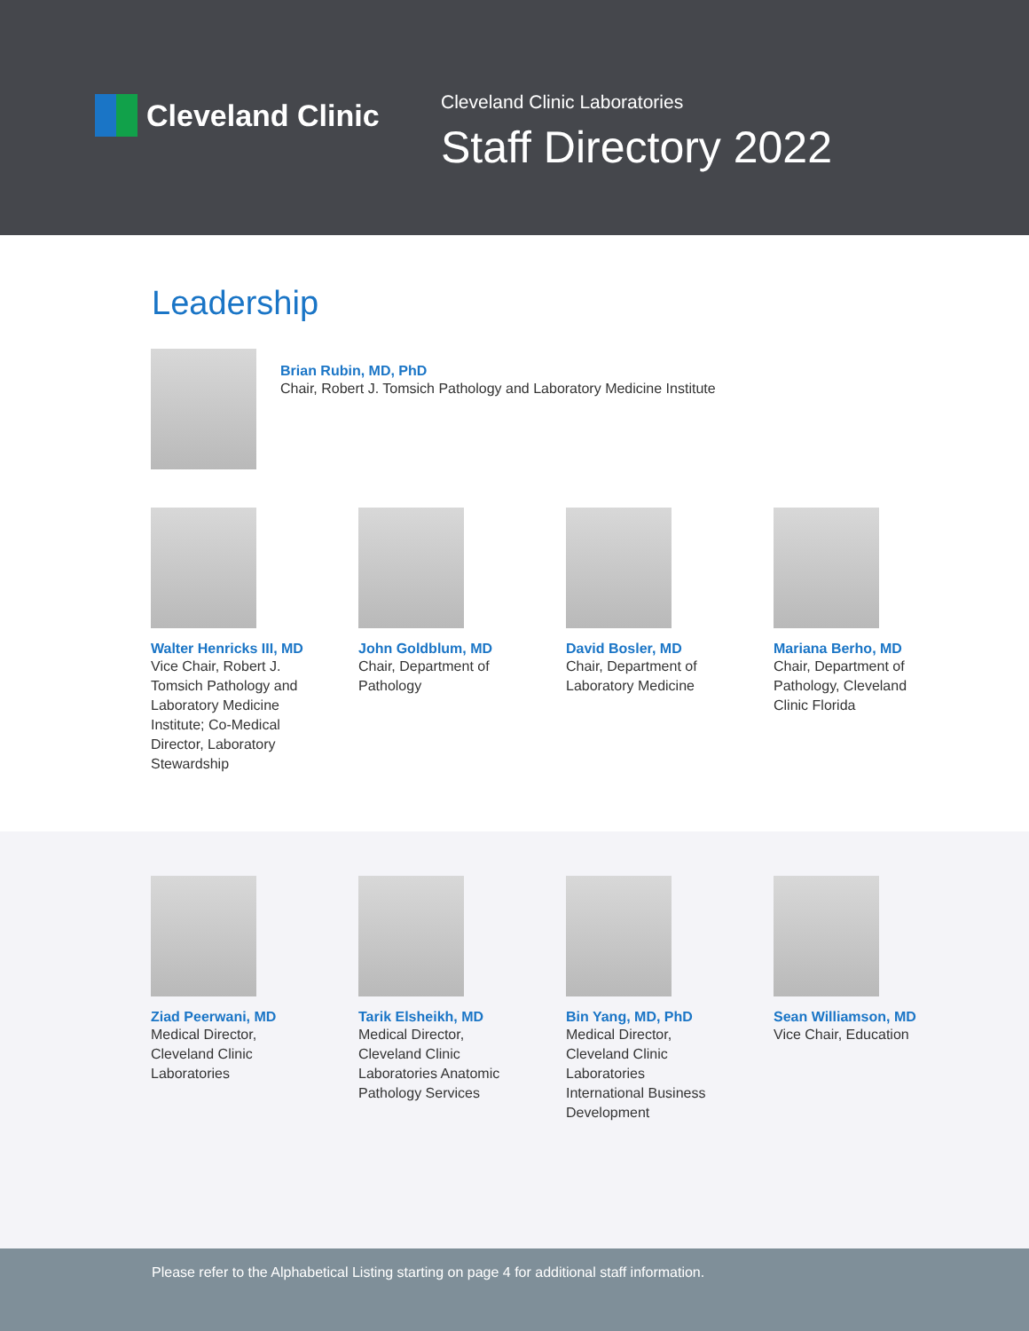Cleveland Clinic Cleveland Clinic Laboratories
Staff Directory 2022
Leadership
Brian Rubin, MD, PhD
Chair, Robert J. Tomsich Pathology and Laboratory Medicine Institute
Walter Henricks III, MD
Vice Chair, Robert J.
Tomsich Pathology and
Laboratory Medicine
Institute; Co-Medical
Director, Laboratory
Stewardship
John Goldblum, MD
Chair, Department of
Pathology
David Bosler, MD
Chair, Department of
Laboratory Medicine
Mariana Berho, MD
Chair, Department of
Pathology, Cleveland
Clinic Florida
Ziad Peerwani, MD
Medical Director,
Cleveland Clinic
Laboratories
Tarik Elsheikh, MD
Medical Director,
Cleveland Clinic
Laboratories Anatomic
Pathology Services
Bin Yang, MD, PhD
Medical Director,
Cleveland Clinic
Laboratories
International Business
Development
Sean Williamson, MD
Vice Chair, Education
Please refer to the Alphabetical Listing starting on page 4 for additional staff information.